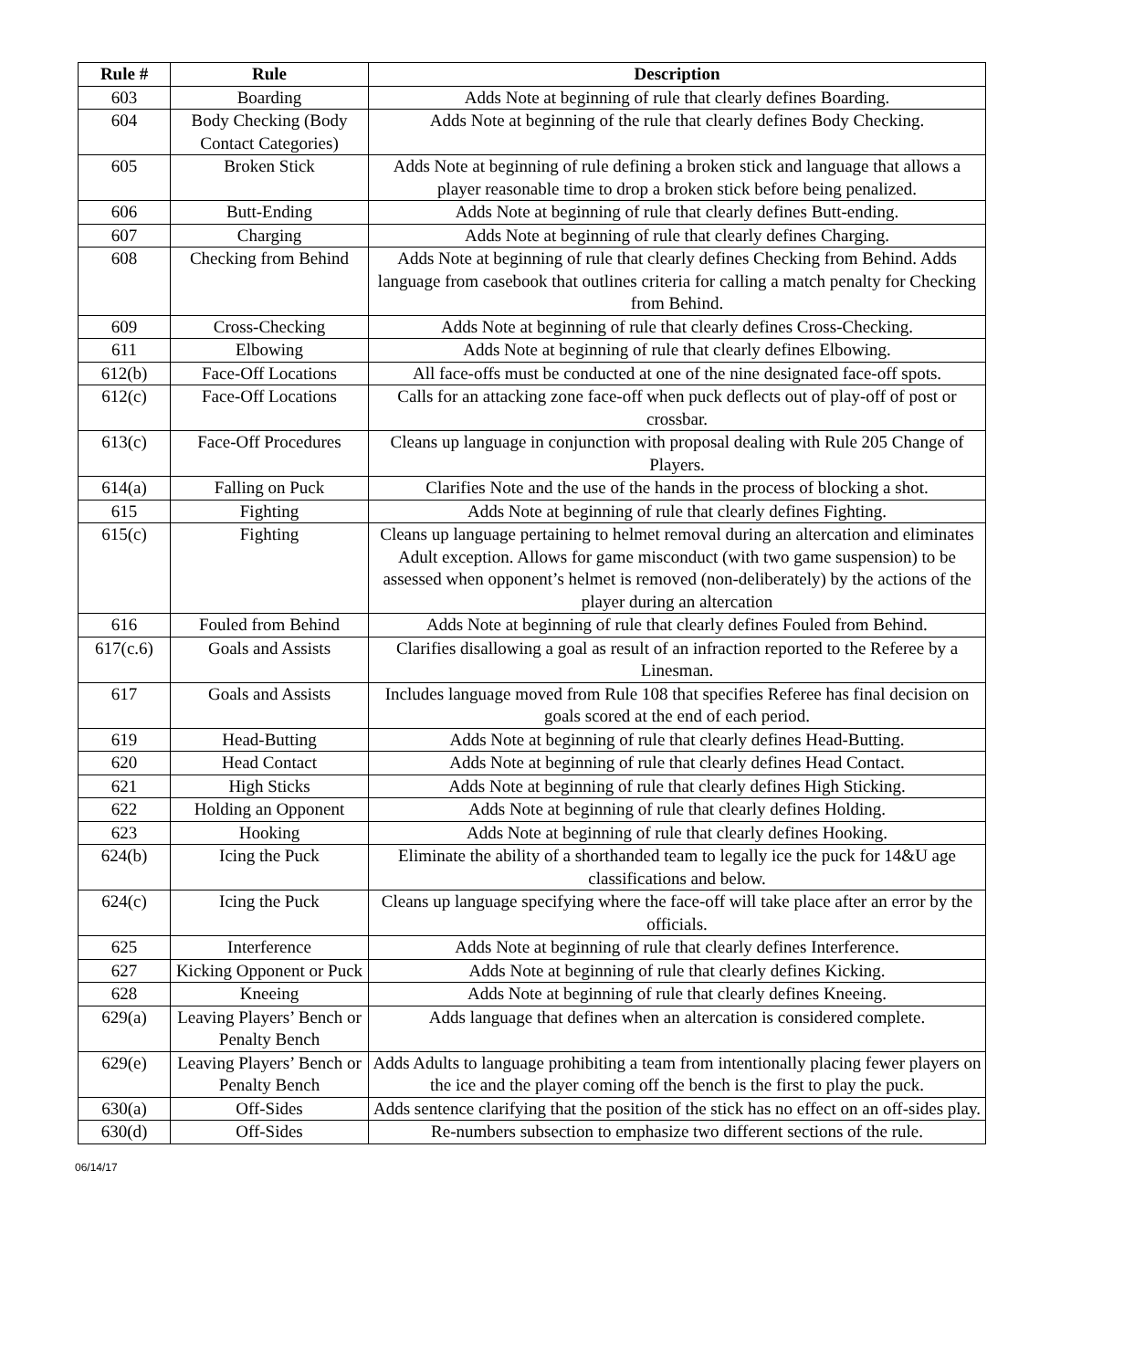| Rule # | Rule | Description |
| --- | --- | --- |
| 603 | Boarding | Adds Note at beginning of rule that clearly defines Boarding. |
| 604 | Body Checking (Body Contact Categories) | Adds Note at beginning of the rule that clearly defines Body Checking. |
| 605 | Broken Stick | Adds Note at beginning of rule defining a broken stick and language that allows a player reasonable time to drop a broken stick before being penalized. |
| 606 | Butt-Ending | Adds Note at beginning of rule that clearly defines Butt-ending. |
| 607 | Charging | Adds Note at beginning of rule that clearly defines Charging. |
| 608 | Checking from Behind | Adds Note at beginning of rule that clearly defines Checking from Behind. Adds language from casebook that outlines criteria for calling a match penalty for Checking from Behind. |
| 609 | Cross-Checking | Adds Note at beginning of rule that clearly defines Cross-Checking. |
| 611 | Elbowing | Adds Note at beginning of rule that clearly defines Elbowing. |
| 612(b) | Face-Off Locations | All face-offs must be conducted at one of the nine designated face-off spots. |
| 612(c) | Face-Off Locations | Calls for an attacking zone face-off when puck deflects out of play-off of post or crossbar. |
| 613(c) | Face-Off Procedures | Cleans up language in conjunction with proposal dealing with Rule 205 Change of Players. |
| 614(a) | Falling on Puck | Clarifies Note and the use of the hands in the process of blocking a shot. |
| 615 | Fighting | Adds Note at beginning of rule that clearly defines Fighting. |
| 615(c) | Fighting | Cleans up language pertaining to helmet removal during an altercation and eliminates Adult exception. Allows for game misconduct (with two game suspension) to be assessed when opponent’s helmet is removed (non-deliberately) by the actions of the player during an altercation |
| 616 | Fouled from Behind | Adds Note at beginning of rule that clearly defines Fouled from Behind. |
| 617(c.6) | Goals and Assists | Clarifies disallowing a goal as result of an infraction reported to the Referee by a Linesman. |
| 617 | Goals and Assists | Includes language moved from Rule 108 that specifies Referee has final decision on goals scored at the end of each period. |
| 619 | Head-Butting | Adds Note at beginning of rule that clearly defines Head-Butting. |
| 620 | Head Contact | Adds Note at beginning of rule that clearly defines Head Contact. |
| 621 | High Sticks | Adds Note at beginning of rule that clearly defines High Sticking. |
| 622 | Holding an Opponent | Adds Note at beginning of rule that clearly defines Holding. |
| 623 | Hooking | Adds Note at beginning of rule that clearly defines Hooking. |
| 624(b) | Icing the Puck | Eliminate the ability of a shorthanded team to legally ice the puck for 14&U age classifications and below. |
| 624(c) | Icing the Puck | Cleans up language specifying where the face-off will take place after an error by the officials. |
| 625 | Interference | Adds Note at beginning of rule that clearly defines Interference. |
| 627 | Kicking Opponent or Puck | Adds Note at beginning of rule that clearly defines Kicking. |
| 628 | Kneeing | Adds Note at beginning of rule that clearly defines Kneeing. |
| 629(a) | Leaving Players’ Bench or Penalty Bench | Adds language that defines when an altercation is considered complete. |
| 629(e) | Leaving Players’ Bench or Penalty Bench | Adds Adults to language prohibiting a team from intentionally placing fewer players on the ice and the player coming off the bench is the first to play the puck. |
| 630(a) | Off-Sides | Adds sentence clarifying that the position of the stick has no effect on an off-sides play. |
| 630(d) | Off-Sides | Re-numbers subsection to emphasize two different sections of the rule. |
06/14/17